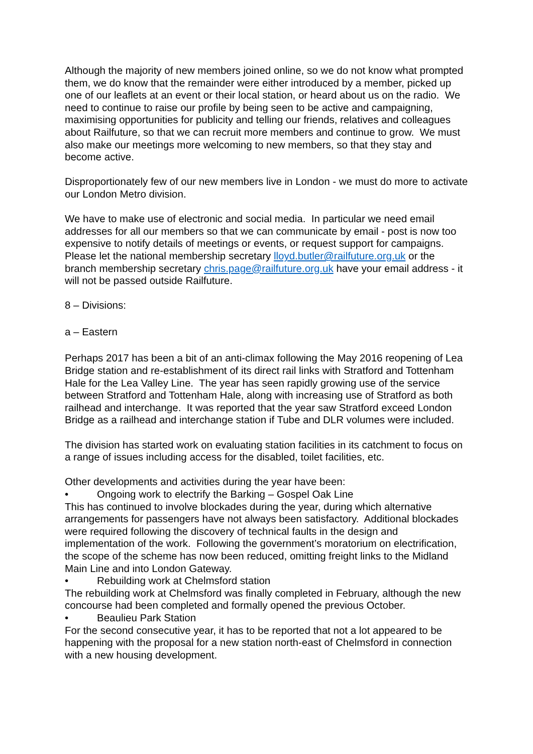Although the majority of new members joined online, so we do not know what prompted them, we do know that the remainder were either introduced by a member, picked up one of our leaflets at an event or their local station, or heard about us on the radio. We need to continue to raise our profile by being seen to be active and campaigning, maximising opportunities for publicity and telling our friends, relatives and colleagues about Railfuture, so that we can recruit more members and continue to grow. We must also make our meetings more welcoming to new members, so that they stay and become active.
Disproportionately few of our new members live in London - we must do more to activate our London Metro division.
We have to make use of electronic and social media. In particular we need email addresses for all our members so that we can communicate by email - post is now too expensive to notify details of meetings or events, or request support for campaigns. Please let the national membership secretary lloyd.butler@railfuture.org.uk or the branch membership secretary chris.page@railfuture.org.uk have your email address - it will not be passed outside Railfuture.
8 – Divisions:
a – Eastern
Perhaps 2017 has been a bit of an anti-climax following the May 2016 reopening of Lea Bridge station and re-establishment of its direct rail links with Stratford and Tottenham Hale for the Lea Valley Line. The year has seen rapidly growing use of the service between Stratford and Tottenham Hale, along with increasing use of Stratford as both railhead and interchange. It was reported that the year saw Stratford exceed London Bridge as a railhead and interchange station if Tube and DLR volumes were included.
The division has started work on evaluating station facilities in its catchment to focus on a range of issues including access for the disabled, toilet facilities, etc.
Other developments and activities during the year have been:
• Ongoing work to electrify the Barking – Gospel Oak Line
This has continued to involve blockades during the year, during which alternative arrangements for passengers have not always been satisfactory. Additional blockades were required following the discovery of technical faults in the design and implementation of the work. Following the government’s moratorium on electrification, the scope of the scheme has now been reduced, omitting freight links to the Midland Main Line and into London Gateway.
• Rebuilding work at Chelmsford station
The rebuilding work at Chelmsford was finally completed in February, although the new concourse had been completed and formally opened the previous October.
• Beaulieu Park Station
For the second consecutive year, it has to be reported that not a lot appeared to be happening with the proposal for a new station north-east of Chelmsford in connection with a new housing development.